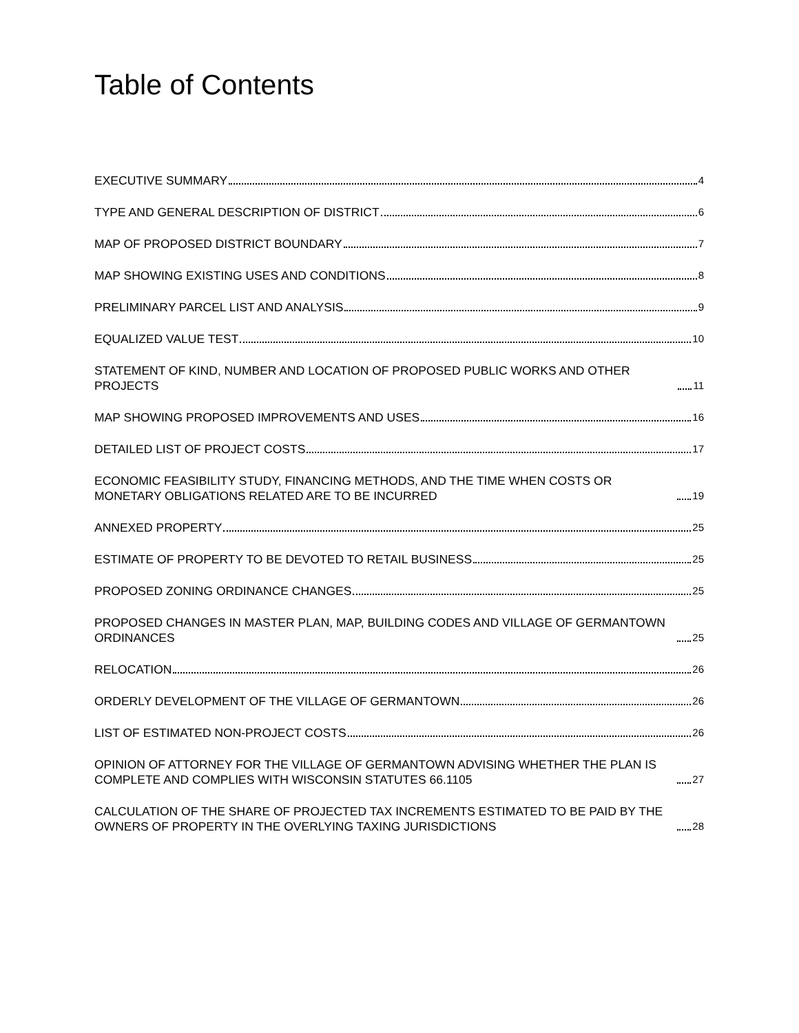Table of Contents
EXECUTIVE SUMMARY 4
TYPE AND GENERAL DESCRIPTION OF DISTRICT 6
MAP OF PROPOSED DISTRICT BOUNDARY 7
MAP SHOWING EXISTING USES AND CONDITIONS 8
PRELIMINARY PARCEL LIST AND ANALYSIS 9
EQUALIZED VALUE TEST 10
STATEMENT OF KIND, NUMBER AND LOCATION OF PROPOSED PUBLIC WORKS AND OTHER PROJECTS 11
MAP SHOWING PROPOSED IMPROVEMENTS AND USES 16
DETAILED LIST OF PROJECT COSTS 17
ECONOMIC FEASIBILITY STUDY, FINANCING METHODS, AND THE TIME WHEN COSTS OR MONETARY OBLIGATIONS RELATED ARE TO BE INCURRED 19
ANNEXED PROPERTY 25
ESTIMATE OF PROPERTY TO BE DEVOTED TO RETAIL BUSINESS 25
PROPOSED ZONING ORDINANCE CHANGES 25
PROPOSED CHANGES IN MASTER PLAN, MAP, BUILDING CODES AND VILLAGE OF GERMANTOWN ORDINANCES 25
RELOCATION 26
ORDERLY DEVELOPMENT OF THE VILLAGE OF GERMANTOWN 26
LIST OF ESTIMATED NON-PROJECT COSTS 26
OPINION OF ATTORNEY FOR THE VILLAGE OF GERMANTOWN ADVISING WHETHER THE PLAN IS COMPLETE AND COMPLIES WITH WISCONSIN STATUTES 66.1105 27
CALCULATION OF THE SHARE OF PROJECTED TAX INCREMENTS ESTIMATED TO BE PAID BY THE OWNERS OF PROPERTY IN THE OVERLYING TAXING JURISDICTIONS 28